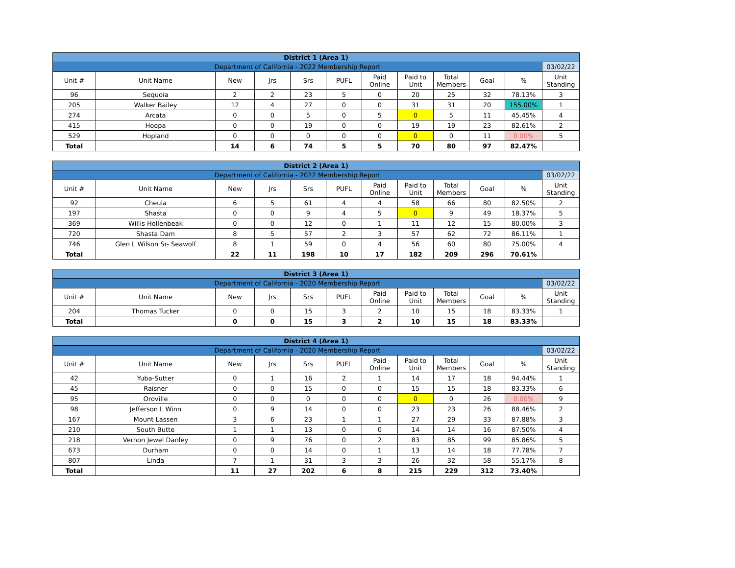| District 1 (Area 1) | | | | | | | | | | | |
| Department of California - 2022 Membership Report | | | | | | | | | | | 03/02/22 |
| Unit # | Unit Name | New | Jrs | Srs | PUFL | Paid Online | Paid to Unit | Total Members | Goal | % | Unit Standing |
| 96 | Sequoia | 2 | 2 | 23 | 5 | 0 | 20 | 25 | 32 | 78.13% | 3 |
| 205 | Walker Bailey | 12 | 4 | 27 | 0 | 0 | 31 | 31 | 20 | 155.00% | 1 |
| 274 | Arcata | 0 | 0 | 5 | 0 | 5 | 0 | 5 | 11 | 45.45% | 4 |
| 415 | Hoopa | 0 | 0 | 19 | 0 | 0 | 19 | 19 | 23 | 82.61% | 2 |
| 529 | Hopland | 0 | 0 | 0 | 0 | 0 | 0 | 0 | 11 | 0.00% | 5 |
| Total | | 14 | 6 | 74 | 5 | 5 | 70 | 80 | 97 | 82.47% | |
| District 2 (Area 1) | | | | | | | | | | | |
| Department of California - 2022 Membership Report | | | | | | | | | | | 03/02/22 |
| Unit # | Unit Name | New | Jrs | Srs | PUFL | Paid Online | Paid to Unit | Total Members | Goal | % | Unit Standing |
| 92 | Cheula | 6 | 5 | 61 | 4 | 4 | 58 | 66 | 80 | 82.50% | 2 |
| 197 | Shasta | 0 | 0 | 9 | 4 | 5 | 0 | 9 | 49 | 18.37% | 5 |
| 369 | Willis Hollenbeak | 0 | 0 | 12 | 0 | 1 | 11 | 12 | 15 | 80.00% | 3 |
| 720 | Shasta Dam | 8 | 5 | 57 | 2 | 3 | 57 | 62 | 72 | 86.11% | 1 |
| 746 | Glen L Wilson Sr- Seawolf | 8 | 1 | 59 | 0 | 4 | 56 | 60 | 80 | 75.00% | 4 |
| Total | | 22 | 11 | 198 | 10 | 17 | 182 | 209 | 296 | 70.61% | |
| District 3 (Area 1) | | | | | | | | | | | |
| Department of California - 2020 Membership Report | | | | | | | | | | | 03/02/22 |
| Unit # | Unit Name | New | Jrs | Srs | PUFL | Paid Online | Paid to Unit | Total Members | Goal | % | Unit Standing |
| 204 | Thomas Tucker | 0 | 0 | 15 | 3 | 2 | 10 | 15 | 18 | 83.33% | 1 |
| Total | | 0 | 0 | 15 | 3 | 2 | 10 | 15 | 18 | 83.33% | |
| District 4 (Area 1) | | | | | | | | | | | |
| Department of California - 2020 Membership Report | | | | | | | | | | | 03/02/22 |
| Unit # | Unit Name | New | Jrs | Srs | PUFL | Paid Online | Paid to Unit | Total Members | Goal | % | Unit Standing |
| 42 | Yuba-Sutter | 0 | 1 | 16 | 2 | 1 | 14 | 17 | 18 | 94.44% | 1 |
| 45 | Raisner | 0 | 0 | 15 | 0 | 0 | 15 | 15 | 18 | 83.33% | 6 |
| 95 | Oroville | 0 | 0 | 0 | 0 | 0 | 0 | 0 | 26 | 0.00% | 9 |
| 98 | Jefferson L Winn | 0 | 9 | 14 | 0 | 0 | 23 | 23 | 26 | 88.46% | 2 |
| 167 | Mount Lassen | 3 | 6 | 23 | 1 | 1 | 27 | 29 | 33 | 87.88% | 3 |
| 210 | South Butte | 1 | 1 | 13 | 0 | 0 | 14 | 14 | 16 | 87.50% | 4 |
| 218 | Vernon Jewel Danley | 0 | 9 | 76 | 0 | 2 | 83 | 85 | 99 | 85.86% | 5 |
| 673 | Durham | 0 | 0 | 14 | 0 | 1 | 13 | 14 | 18 | 77.78% | 7 |
| 807 | Linda | 7 | 1 | 31 | 3 | 3 | 26 | 32 | 58 | 55.17% | 8 |
| Total | | 11 | 27 | 202 | 6 | 8 | 215 | 229 | 312 | 73.40% | |